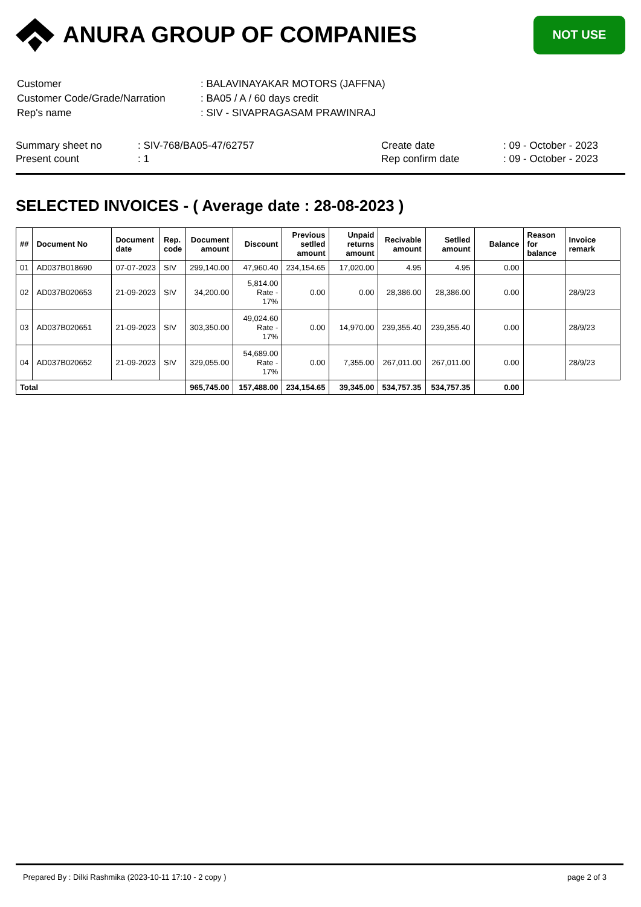ANURA GROUP OF COMPANIES
NOT USE
| Customer | : BALAVINAYAKAR MOTORS (JAFFNA) |
| Customer Code/Grade/Narration | : BA05 / A / 60 days credit |
| Rep's name | : SIV - SIVAPRAGASAM PRAWINRAJ |
Summary sheet no
Present count
: SIV-768/BA05-47/62757
: 1
Create date
Rep confirm date
: 09 - October - 2023
: 09 - October - 2023
SELECTED INVOICES - ( Average date : 28-08-2023 )
| ## | Document No | Document date | Rep. code | Document amount | Discount | Previous setlled amount | Unpaid returns amount | Recivable amount | Setlled amount | Balance | Reason for balance | Invoice remark |
| --- | --- | --- | --- | --- | --- | --- | --- | --- | --- | --- | --- | --- |
| 01 | AD037B018690 | 07-07-2023 | SIV | 299,140.00 | 47,960.40 | 234,154.65 | 17,020.00 | 4.95 | 4.95 | 0.00 | | |
| 02 | AD037B020653 | 21-09-2023 | SIV | 34,200.00 | 5,814.00 Rate - 17% | 0.00 | 0.00 | 28,386.00 | 28,386.00 | 0.00 | | 28/9/23 |
| 03 | AD037B020651 | 21-09-2023 | SIV | 303,350.00 | 49,024.60 Rate - 17% | 0.00 | 14,970.00 | 239,355.40 | 239,355.40 | 0.00 | | 28/9/23 |
| 04 | AD037B020652 | 21-09-2023 | SIV | 329,055.00 | 54,689.00 Rate - 17% | 0.00 | 7,355.00 | 267,011.00 | 267,011.00 | 0.00 | | 28/9/23 |
| Total | | | | 965,745.00 | 157,488.00 | 234,154.65 | 39,345.00 | 534,757.35 | 534,757.35 | 0.00 | | |
Prepared By : Dilki Rashmika (2023-10-11 17:10 - 2 copy ) page 2 of 3